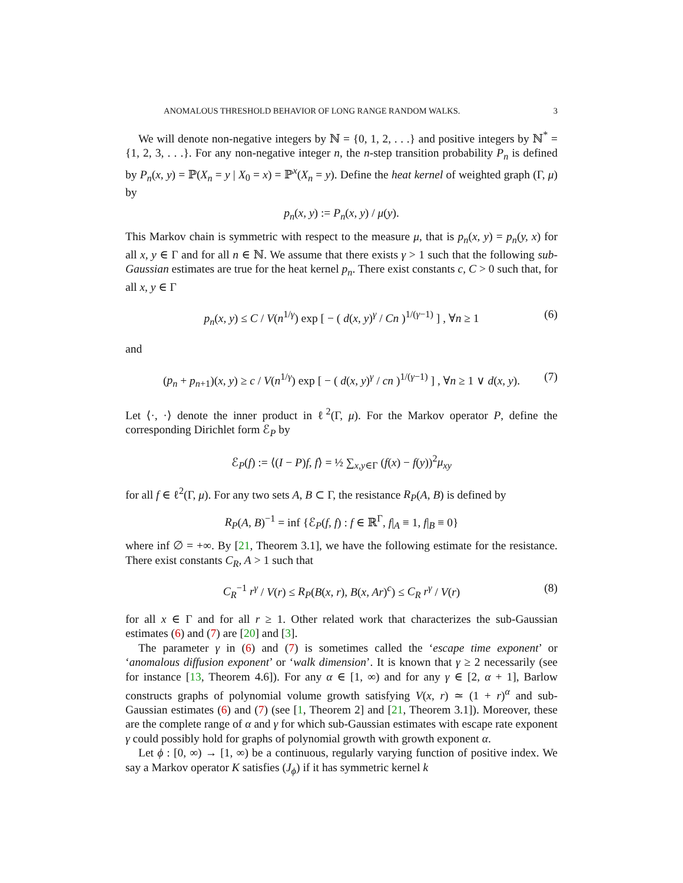ANOMALOUS THRESHOLD BEHAVIOR OF LONG RANGE RANDOM WALKS. 3
We will denote non-negative integers by ℕ = {0, 1, 2, . . .} and positive integers by ℕ<sup>*</sup> = {1, 2, 3, . . .}. For any non-negative integer n, the n-step transition probability P<sub>n</sub> is defined by P<sub>n</sub>(x, y) = ℙ(X<sub>n</sub> = y | X<sub>0</sub> = x) = ℙ<sup>x</sup>(X<sub>n</sub> = y). Define the heat kernel of weighted graph (Γ, μ) by
p<sub>n</sub>(x, y) := P<sub>n</sub>(x, y) / μ(y).
This Markov chain is symmetric with respect to the measure μ, that is p<sub>n</sub>(x, y) = p<sub>n</sub>(y, x) for all x, y ∈ Γ and for all n ∈ ℕ. We assume that there exists γ > 1 such that the following sub-Gaussian estimates are true for the heat kernel p<sub>n</sub>. There exist constants c, C > 0 such that, for all x, y ∈ Γ
p<sub>n</sub>(x, y) ≤ C / V(n<sup>1/γ</sup>) exp [ − ( d(x, y)<sup>γ</sup> / Cn )<sup>1/(γ−1)</sup> ] , ∀n ≥ 1 (6)
and
(p<sub>n</sub> + p<sub>n+1</sub>)(x, y) ≥ c / V(n<sup>1/γ</sup>) exp [ − ( d(x, y)<sup>γ</sup> / cn )<sup>1/(γ−1)</sup> ] , ∀n ≥ 1 ∨ d(x, y). (7)
Let ⟨·, ·⟩ denote the inner product in ℓ<sup>2</sup>(Γ, μ). For the Markov operator P, define the corresponding Dirichlet form ℰ<sub>P</sub> by
ℰ<sub>P</sub>(f) := ⟨(I − P)f, f⟩ = ½ ∑<sub>x,y∈Γ</sub> (f(x) − f(y))<sup>2</sup>μ<sub>xy</sub>
for all f ∈ ℓ<sup>2</sup>(Γ, μ). For any two sets A, B ⊂ Γ, the resistance R<sub>P</sub>(A, B) is defined by
R<sub>P</sub>(A, B)<sup>−1</sup> = inf {ℰ<sub>P</sub>(f, f) : f ∈ ℝ<sup>Γ</sup>, f|<sub>A</sub> ≡ 1, f|<sub>B</sub> ≡ 0}
where inf ∅ = +∞. By [21, Theorem 3.1], we have the following estimate for the resistance. There exist constants C<sub>R</sub>, A > 1 such that
C<sub>R</sub><sup>−1</sup> r<sup>γ</sup> / V(r) ≤ R<sub>P</sub>(B(x, r), B(x, Ar)<sup>c</sup>) ≤ C<sub>R</sub> r<sup>γ</sup> / V(r) (8)
for all x ∈ Γ and for all r ≥ 1. Other related work that characterizes the sub-Gaussian estimates (6) and (7) are [20] and [3].
The parameter γ in (6) and (7) is sometimes called the ‘escape time exponent’ or ‘anomalous diffusion exponent’ or ‘walk dimension’. It is known that γ ≥ 2 necessarily (see for instance [13, Theorem 4.6]). For any α ∈ [1, ∞) and for any γ ∈ [2, α + 1], Barlow constructs graphs of polynomial volume growth satisfying V(x, r) ≃ (1 + r)<sup>α</sup> and sub-Gaussian estimates (6) and (7) (see [1, Theorem 2] and [21, Theorem 3.1]). Moreover, these are the complete range of α and γ for which sub-Gaussian estimates with escape rate exponent γ could possibly hold for graphs of polynomial growth with growth exponent α.
Let ϕ : [0, ∞) → [1, ∞) be a continuous, regularly varying function of positive index. We say a Markov operator K satisfies (J<sub>ϕ</sub>) if it has symmetric kernel k